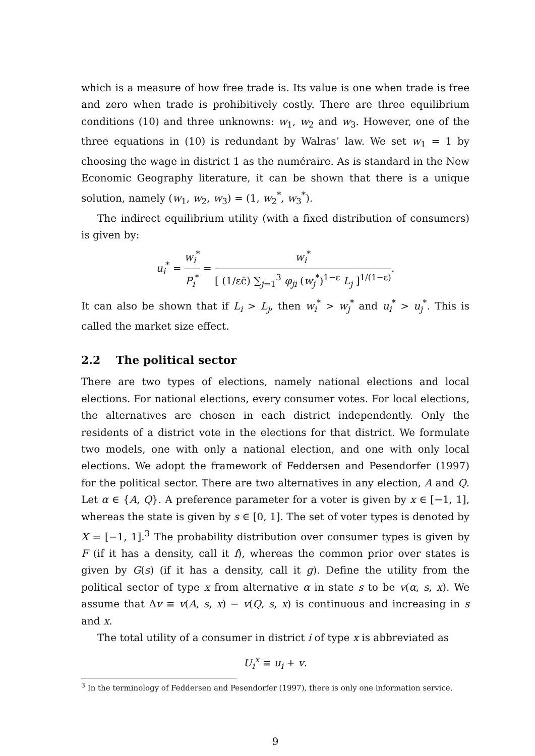which is a measure of how free trade is. Its value is one when trade is free and zero when trade is prohibitively costly. There are three equilibrium conditions (10) and three unknowns: w<sub>1</sub>, w<sub>2</sub> and w<sub>3</sub>. However, one of the three equations in (10) is redundant by Walras’ law. We set w<sub>1</sub> = 1 by choosing the wage in district 1 as the numéraire. As is standard in the New Economic Geography literature, it can be shown that there is a unique solution, namely (w<sub>1</sub>, w<sub>2</sub>, w<sub>3</sub>) = (1, w<sub>2</sub><sup>*</sup>, w<sub>3</sub><sup>*</sup>).
The indirect equilibrium utility (with a fixed distribution of consumers) is given by:
u<sub>i</sub><sup>*</sup> = w<sub>i</sub><sup>*</sup> P<sub>i</sub><sup>*</sup> = w<sub>i</sub><sup>*</sup> [ (1/εc̄) ∑<sub>j=1</sub><sup>3</sup> φ<sub>ji</sub> (w<sub>j</sub><sup>*</sup>)<sup>1−ε</sup> L<sub>j</sub> ]<sup>1/(1−ε)</sup>.
It can also be shown that if L<sub>i</sub> > L<sub>j</sub>, then w<sub>i</sub><sup>*</sup> > w<sub>j</sub><sup>*</sup> and u<sub>i</sub><sup>*</sup> > u<sub>j</sub><sup>*</sup>. This is called the market size effect.
2.2 The political sector
There are two types of elections, namely national elections and local elections. For national elections, every consumer votes. For local elections, the alternatives are chosen in each district independently. Only the residents of a district vote in the elections for that district. We formulate two models, one with only a national election, and one with only local elections. We adopt the framework of Feddersen and Pesendorfer (1997) for the political sector. There are two alternatives in any election, A and Q. Let α ∈ {A, Q}. A preference parameter for a voter is given by x ∈ [−1, 1], whereas the state is given by s ∈ [0, 1]. The set of voter types is denoted by X = [−1, 1].<sup>3</sup> The probability distribution over consumer types is given by F (if it has a density, call it f), whereas the common prior over states is given by G(s) (if it has a density, call it g). Define the utility from the political sector of type x from alternative α in state s to be v(α, s, x). We assume that Δv ≡ v(A, s, x) − v(Q, s, x) is continuous and increasing in s and x.
The total utility of a consumer in district i of type x is abbreviated as
U<sub>i</sub><sup>x</sup> ≡ u<sub>i</sub> + v.
<sup>3</sup> In the terminology of Feddersen and Pesendorfer (1997), there is only one information service.
9